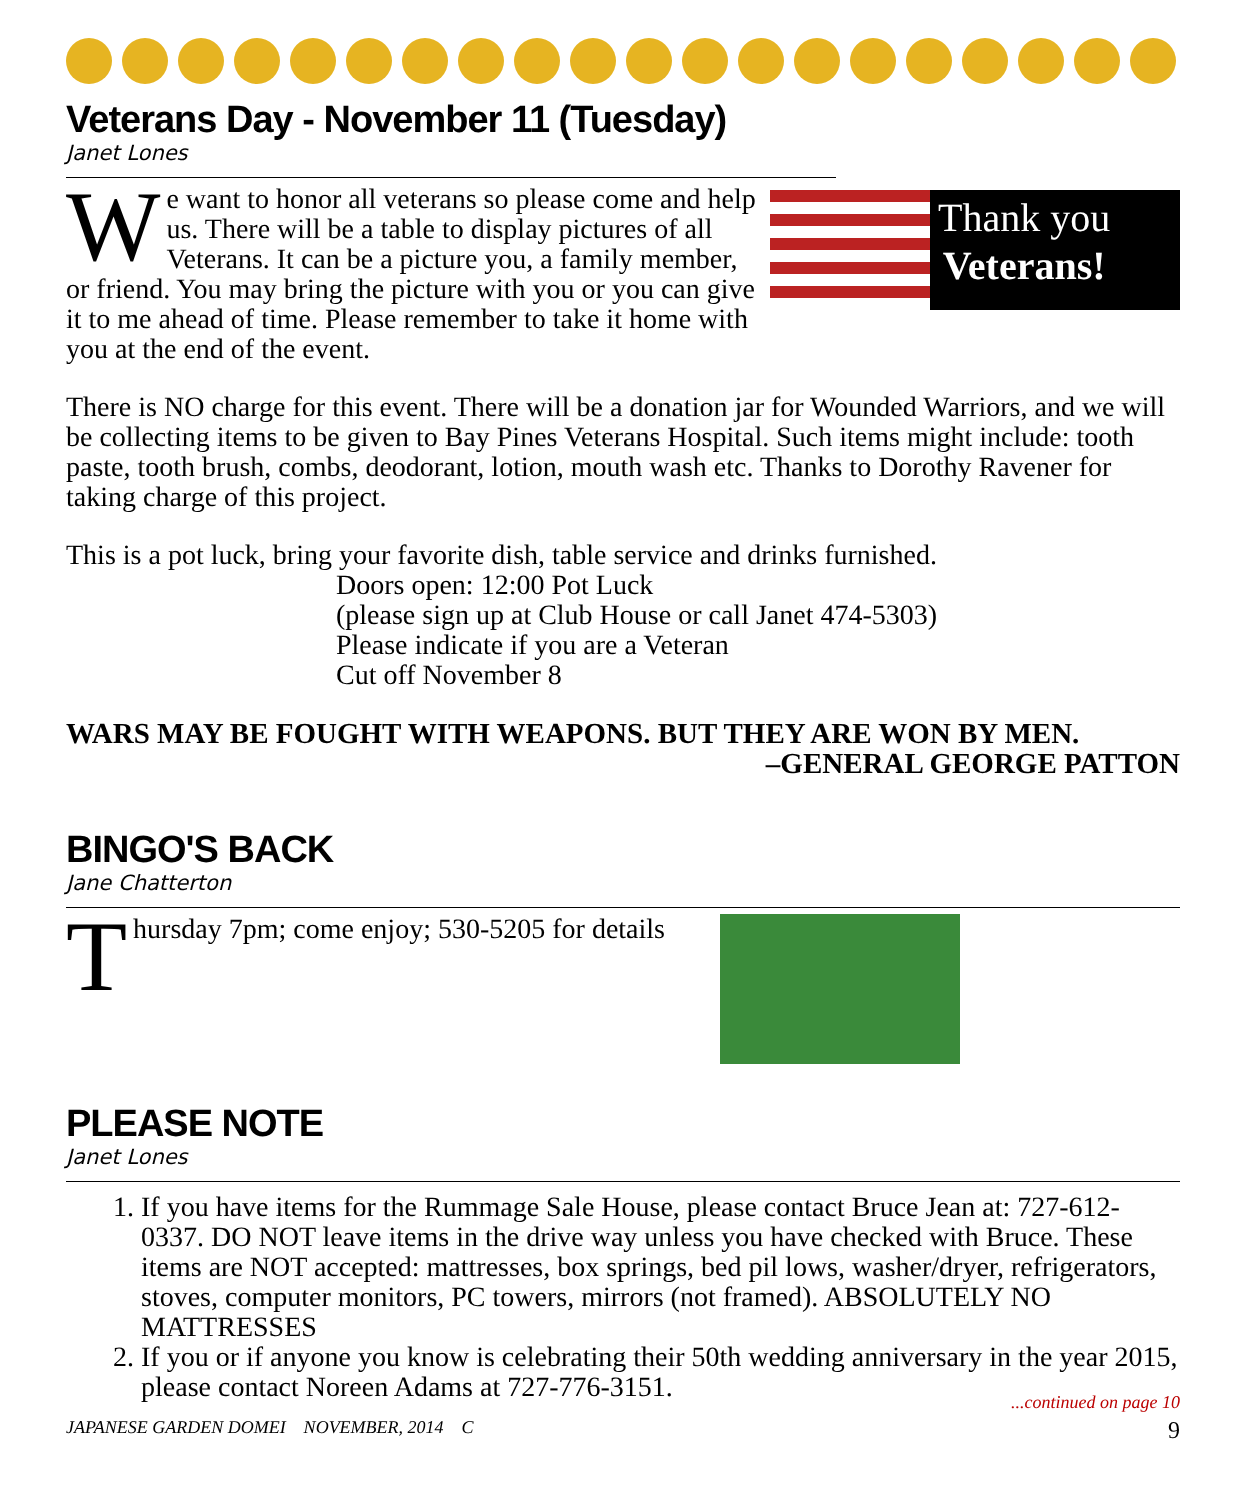Veterans Day - November 11 (Tuesday)
Janet Lones
Thank you
Veterans!
We want to honor all veterans so please come and help us. There will be a table to display pictures of all Veterans. It can be a picture you, a family member, or friend. You may bring the picture with you or you can give it to me ahead of time. Please remember to take it home with you at the end of the event.
There is NO charge for this event. There will be a donation jar for Wounded Warriors, and we will be collecting items to be given to Bay Pines Veterans Hospital. Such items might include: tooth paste, tooth brush, combs, deodorant, lotion, mouth wash etc. Thanks to Dorothy Ravener for taking charge of this project.
This is a pot luck, bring your favorite dish, table service and drinks furnished.
Doors open: 12:00 Pot Luck
(please sign up at Club House or call Janet 474-5303)
Please indicate if you are a Veteran
Cut off November 8
WARS MAY BE FOUGHT WITH WEAPONS. BUT THEY ARE WON BY MEN.
–GENERAL GEORGE PATTON
BINGO'S BACK
Jane Chatterton
Thursday 7pm; come enjoy; 530-5205 for details
PLEASE NOTE
Janet Lones
1. If you have items for the Rummage Sale House, please contact Bruce Jean at: 727-612-0337. DO NOT leave items in the drive way unless you have checked with Bruce. These items are NOT accepted: mattresses, box springs, bed pil lows, washer/dryer, refrigerators, stoves, computer monitors, PC towers, mirrors (not framed). ABSOLUTELY NO MATTRESSES
2. If you or if anyone you know is celebrating their 50th wedding anniversary in the year 2015, please contact Noreen Adams at 727-776-3151.
...continued on page 10
JAPANESE GARDEN DOMEI NOVEMBER, 2014 C 9